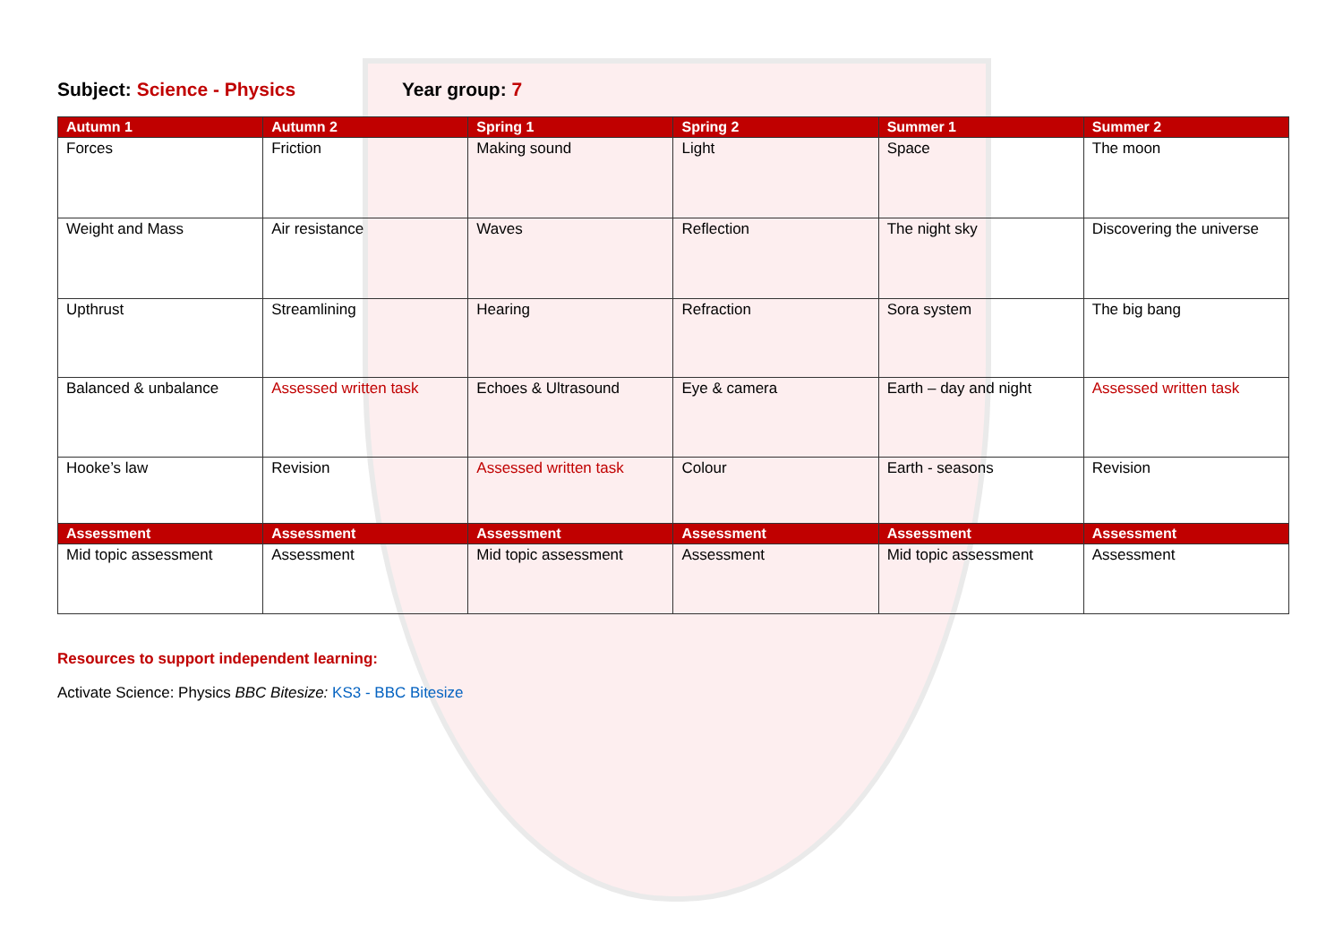Subject: Science - Physics Year group: 7
| Autumn 1 | Autumn 2 | Spring 1 | Spring 2 | Summer 1 | Summer 2 |
| --- | --- | --- | --- | --- | --- |
| Forces | Friction | Making sound | Light | Space | The moon |
| Weight and Mass | Air resistance | Waves | Reflection | The night sky | Discovering the universe |
| Upthrust | Streamlining | Hearing | Refraction | Sora system | The big bang |
| Balanced & unbalance | Assessed written task | Echoes & Ultrasound | Eye & camera | Earth – day and night | Assessed written task |
| Hooke’s law | Revision | Assessed written task | Colour | Earth - seasons | Revision |
| Assessment | Assessment | Assessment | Assessment | Assessment | Assessment |
| Mid topic assessment | Assessment | Mid topic assessment | Assessment | Mid topic assessment | Assessment |
Resources to support independent learning:
Activate Science: Physics BBC Bitesize: KS3 - BBC Bitesize